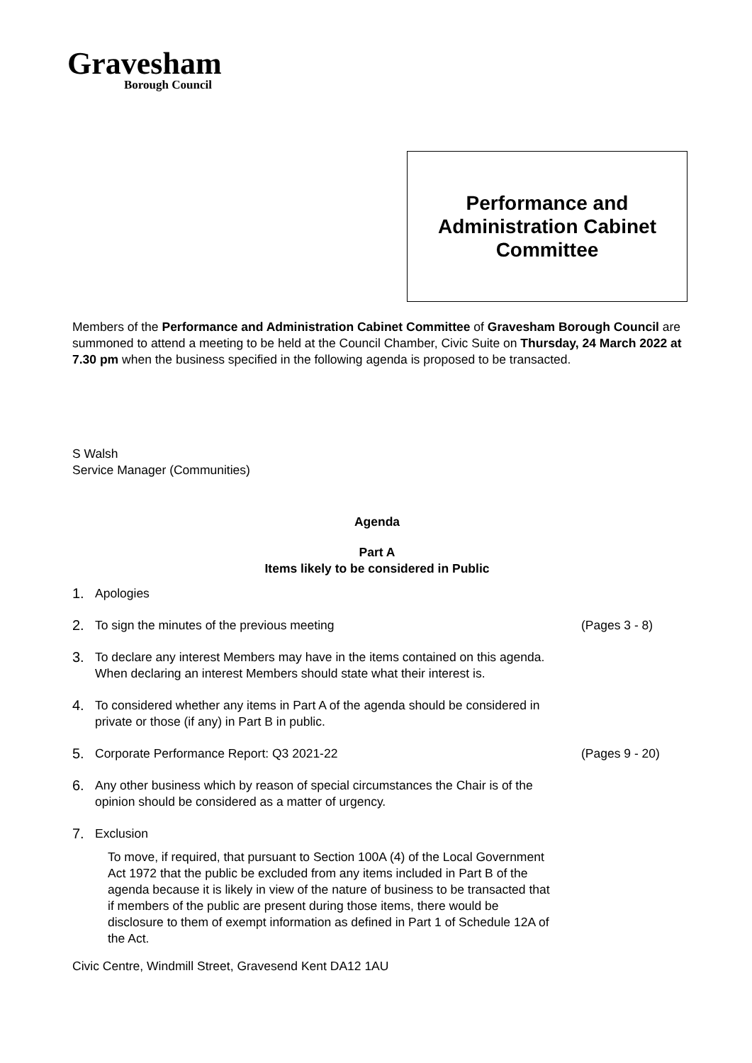Gravesham
Borough Council
Performance and
Administration Cabinet
Committee
Members of the Performance and Administration Cabinet Committee of Gravesham Borough Council are summoned to attend a meeting to be held at the Council Chamber, Civic Suite on Thursday, 24 March 2022 at 7.30 pm when the business specified in the following agenda is proposed to be transacted.
S Walsh
Service Manager (Communities)
Agenda
Part A
Items likely to be considered in Public
1. Apologies
2. To sign the minutes of the previous meeting (Pages 3 - 8)
3. To declare any interest Members may have in the items contained on this agenda. When declaring an interest Members should state what their interest is.
4. To considered whether any items in Part A of the agenda should be considered in private or those (if any) in Part B in public.
5. Corporate Performance Report: Q3 2021-22 (Pages 9 - 20)
6. Any other business which by reason of special circumstances the Chair is of the opinion should be considered as a matter of urgency.
7. Exclusion
To move, if required, that pursuant to Section 100A (4) of the Local Government Act 1972 that the public be excluded from any items included in Part B of the agenda because it is likely in view of the nature of business to be transacted that if members of the public are present during those items, there would be disclosure to them of exempt information as defined in Part 1 of Schedule 12A of the Act.
Civic Centre, Windmill Street, Gravesend Kent DA12 1AU